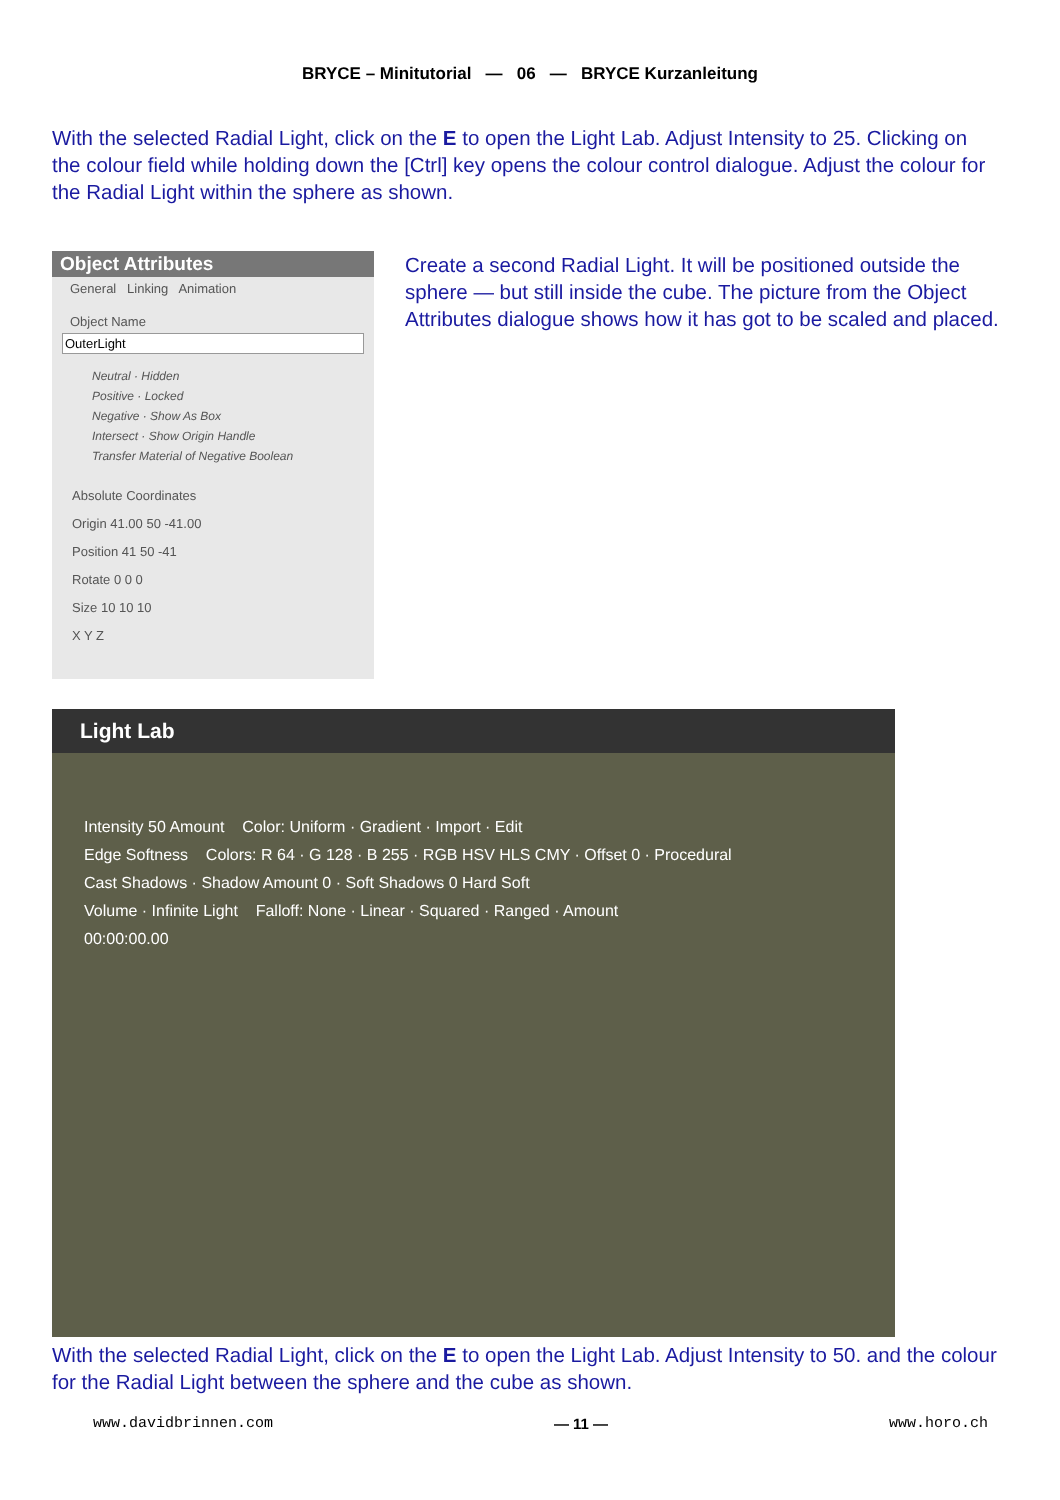BRYCE – Minitutorial — 06 — BRYCE Kurzanleitung
With the selected Radial Light, click on the E to open the Light Lab. Adjust Intensity to 25. Clicking on the colour field while holding down the [Ctrl] key opens the colour control dialogue. Adjust the colour for the Radial Light within the sphere as shown.
Object Attributes
General Linking Animation
Object Name
OuterLight
Neutral · Hidden
Positive · Locked
Negative · Show As Box
Intersect · Show Origin Handle
Transfer Material of Negative Boolean
Absolute Coordinates
Origin 41.00 50 -41.00
Position 41 50 -41
Rotate 0 0 0
Size 10 10 10
X Y Z
Create a second Radial Light. It will be positioned outside the sphere — but still inside the cube. The picture from the Object Attributes dialogue shows how it has got to be scaled and placed.
Light Lab
Intensity 50 Amount Color: Uniform · Gradient · Import · Edit
Edge Softness Colors: R 64 · G 128 · B 255 · RGB HSV HLS CMY · Offset 0 · Procedural
Cast Shadows · Shadow Amount 0 · Soft Shadows 0 Hard Soft
Volume · Infinite Light Falloff: None · Linear · Squared · Ranged · Amount
00:00:00.00
With the selected Radial Light, click on the E to open the Light Lab. Adjust Intensity to 50. and the colour for the Radial Light between the sphere and the cube as shown.
www.davidbrinnen.com — 11 — www.horo.ch